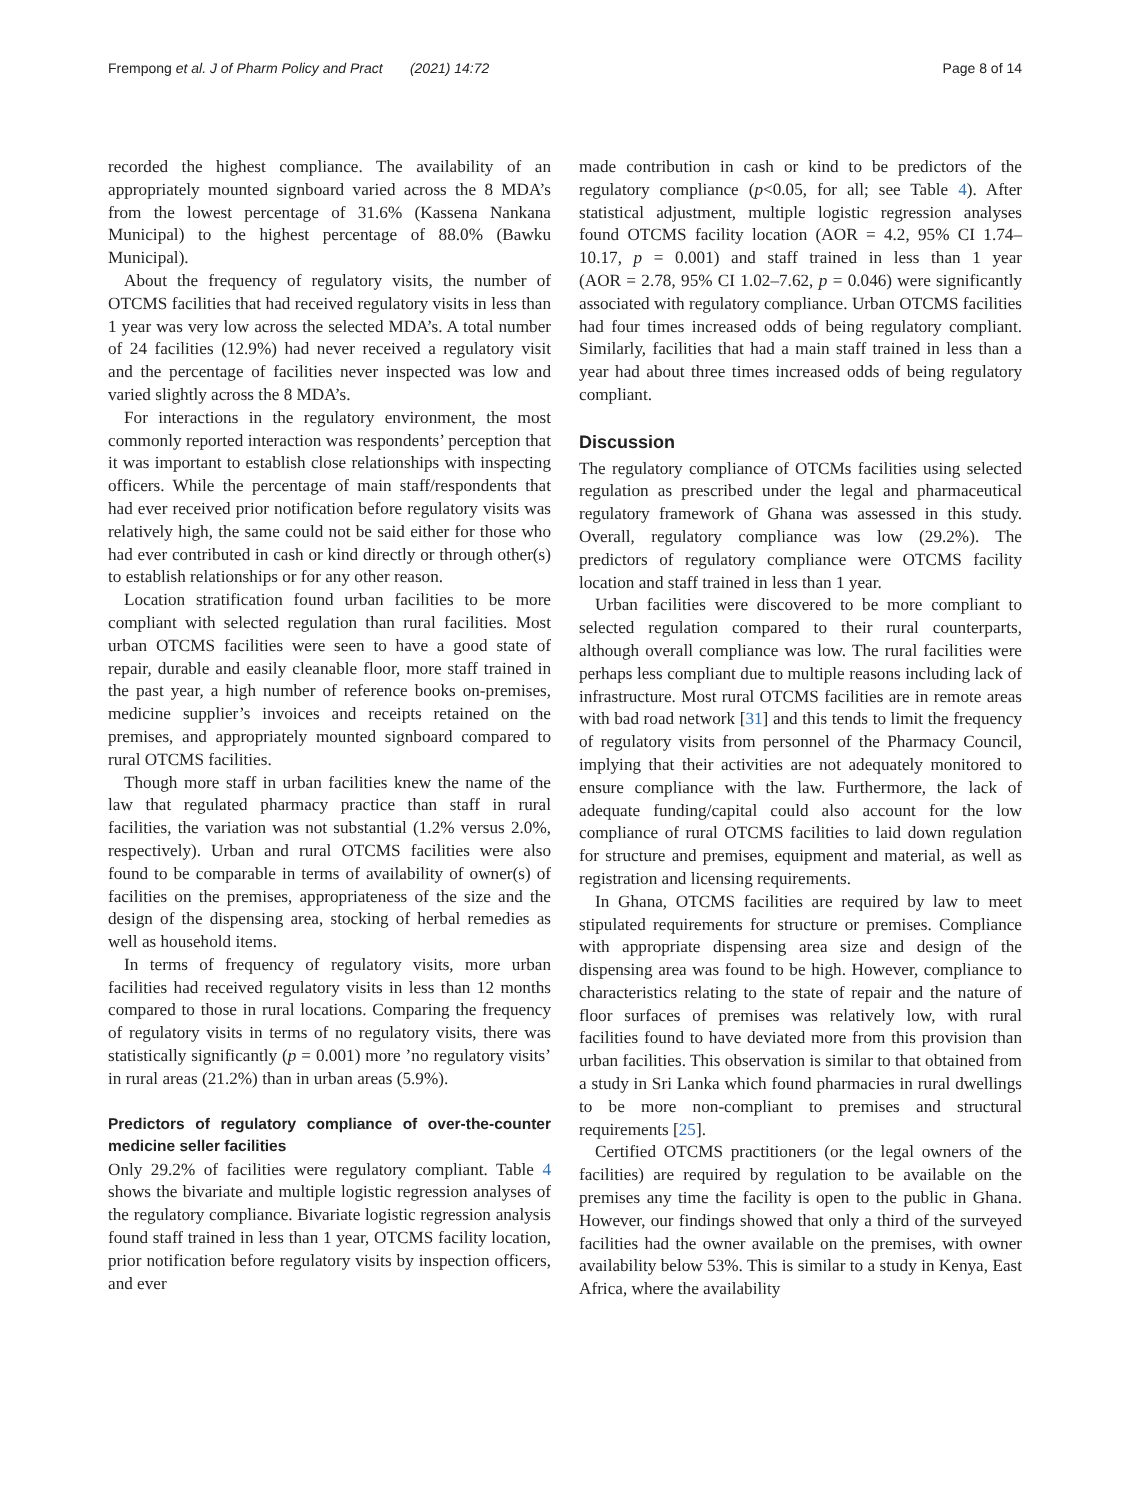Frempong et al. J of Pharm Policy and Pract (2021) 14:72 Page 8 of 14
recorded the highest compliance. The availability of an appropriately mounted signboard varied across the 8 MDA’s from the lowest percentage of 31.6% (Kassena Nankana Municipal) to the highest percentage of 88.0% (Bawku Municipal).
About the frequency of regulatory visits, the number of OTCMS facilities that had received regulatory visits in less than 1 year was very low across the selected MDA’s. A total number of 24 facilities (12.9%) had never received a regulatory visit and the percentage of facilities never inspected was low and varied slightly across the 8 MDA’s.
For interactions in the regulatory environment, the most commonly reported interaction was respondents’ perception that it was important to establish close relationships with inspecting officers. While the percentage of main staff/respondents that had ever received prior notification before regulatory visits was relatively high, the same could not be said either for those who had ever contributed in cash or kind directly or through other(s) to establish relationships or for any other reason.
Location stratification found urban facilities to be more compliant with selected regulation than rural facilities. Most urban OTCMS facilities were seen to have a good state of repair, durable and easily cleanable floor, more staff trained in the past year, a high number of reference books on-premises, medicine supplier’s invoices and receipts retained on the premises, and appropriately mounted signboard compared to rural OTCMS facilities.
Though more staff in urban facilities knew the name of the law that regulated pharmacy practice than staff in rural facilities, the variation was not substantial (1.2% versus 2.0%, respectively). Urban and rural OTCMS facilities were also found to be comparable in terms of availability of owner(s) of facilities on the premises, appropriateness of the size and the design of the dispensing area, stocking of herbal remedies as well as household items.
In terms of frequency of regulatory visits, more urban facilities had received regulatory visits in less than 12 months compared to those in rural locations. Comparing the frequency of regulatory visits in terms of no regulatory visits, there was statistically significantly (p = 0.001) more ’no regulatory visits’ in rural areas (21.2%) than in urban areas (5.9%).
Predictors of regulatory compliance of over-the-counter medicine seller facilities
Only 29.2% of facilities were regulatory compliant. Table 4 shows the bivariate and multiple logistic regression analyses of the regulatory compliance. Bivariate logistic regression analysis found staff trained in less than 1 year, OTCMS facility location, prior notification before regulatory visits by inspection officers, and ever
made contribution in cash or kind to be predictors of the regulatory compliance (p<0.05, for all; see Table 4). After statistical adjustment, multiple logistic regression analyses found OTCMS facility location (AOR = 4.2, 95% CI 1.74–10.17, p = 0.001) and staff trained in less than 1 year (AOR = 2.78, 95% CI 1.02–7.62, p = 0.046) were significantly associated with regulatory compliance. Urban OTCMS facilities had four times increased odds of being regulatory compliant. Similarly, facilities that had a main staff trained in less than a year had about three times increased odds of being regulatory compliant.
Discussion
The regulatory compliance of OTCMs facilities using selected regulation as prescribed under the legal and pharmaceutical regulatory framework of Ghana was assessed in this study. Overall, regulatory compliance was low (29.2%). The predictors of regulatory compliance were OTCMS facility location and staff trained in less than 1 year.
Urban facilities were discovered to be more compliant to selected regulation compared to their rural counterparts, although overall compliance was low. The rural facilities were perhaps less compliant due to multiple reasons including lack of infrastructure. Most rural OTCMS facilities are in remote areas with bad road network [31] and this tends to limit the frequency of regulatory visits from personnel of the Pharmacy Council, implying that their activities are not adequately monitored to ensure compliance with the law. Furthermore, the lack of adequate funding/capital could also account for the low compliance of rural OTCMS facilities to laid down regulation for structure and premises, equipment and material, as well as registration and licensing requirements.
In Ghana, OTCMS facilities are required by law to meet stipulated requirements for structure or premises. Compliance with appropriate dispensing area size and design of the dispensing area was found to be high. However, compliance to characteristics relating to the state of repair and the nature of floor surfaces of premises was relatively low, with rural facilities found to have deviated more from this provision than urban facilities. This observation is similar to that obtained from a study in Sri Lanka which found pharmacies in rural dwellings to be more non-compliant to premises and structural requirements [25].
Certified OTCMS practitioners (or the legal owners of the facilities) are required by regulation to be available on the premises any time the facility is open to the public in Ghana. However, our findings showed that only a third of the surveyed facilities had the owner available on the premises, with owner availability below 53%. This is similar to a study in Kenya, East Africa, where the availability